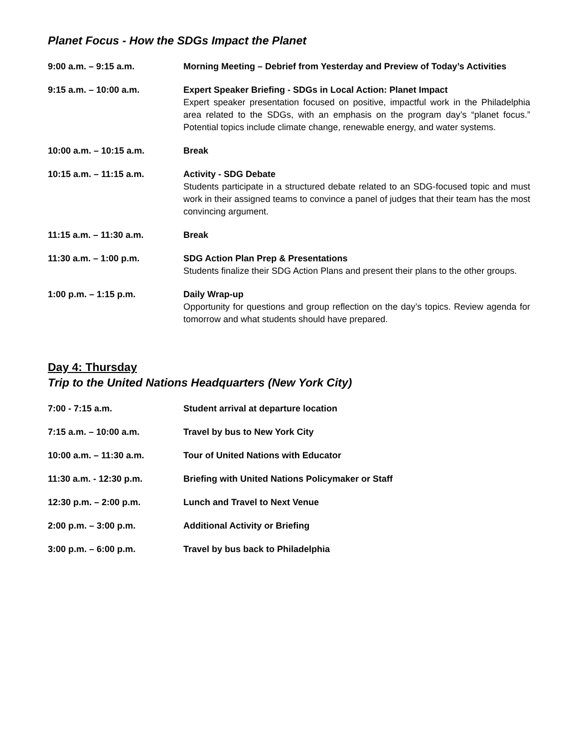Planet Focus - How the SDGs Impact the Planet
| 9:00 a.m. – 9:15 a.m. | Morning Meeting – Debrief from Yesterday and Preview of Today’s Activities |
| 9:15 a.m. – 10:00 a.m. | Expert Speaker Briefing - SDGs in Local Action: Planet Impact Expert speaker presentation focused on positive, impactful work in the Philadelphia area related to the SDGs, with an emphasis on the program day’s “planet focus.” Potential topics include climate change, renewable energy, and water systems. |
| 10:00 a.m. – 10:15 a.m. | Break |
| 10:15 a.m. – 11:15 a.m. | Activity - SDG Debate Students participate in a structured debate related to an SDG-focused topic and must work in their assigned teams to convince a panel of judges that their team has the most convincing argument. |
| 11:15 a.m. – 11:30 a.m. | Break |
| 11:30 a.m. – 1:00 p.m. | SDG Action Plan Prep & Presentations Students finalize their SDG Action Plans and present their plans to the other groups. |
| 1:00 p.m. – 1:15 p.m. | Daily Wrap-up Opportunity for questions and group reflection on the day’s topics. Review agenda for tomorrow and what students should have prepared. |
Day 4: Thursday
Trip to the United Nations Headquarters (New York City)
| 7:00 - 7:15 a.m. | Student arrival at departure location |
| 7:15 a.m. – 10:00 a.m. | Travel by bus to New York City |
| 10:00 a.m. – 11:30 a.m. | Tour of United Nations with Educator |
| 11:30 a.m. - 12:30 p.m. | Briefing with United Nations Policymaker or Staff |
| 12:30 p.m. – 2:00 p.m. | Lunch and Travel to Next Venue |
| 2:00 p.m. – 3:00 p.m. | Additional Activity or Briefing |
| 3:00 p.m. – 6:00 p.m. | Travel by bus back to Philadelphia |